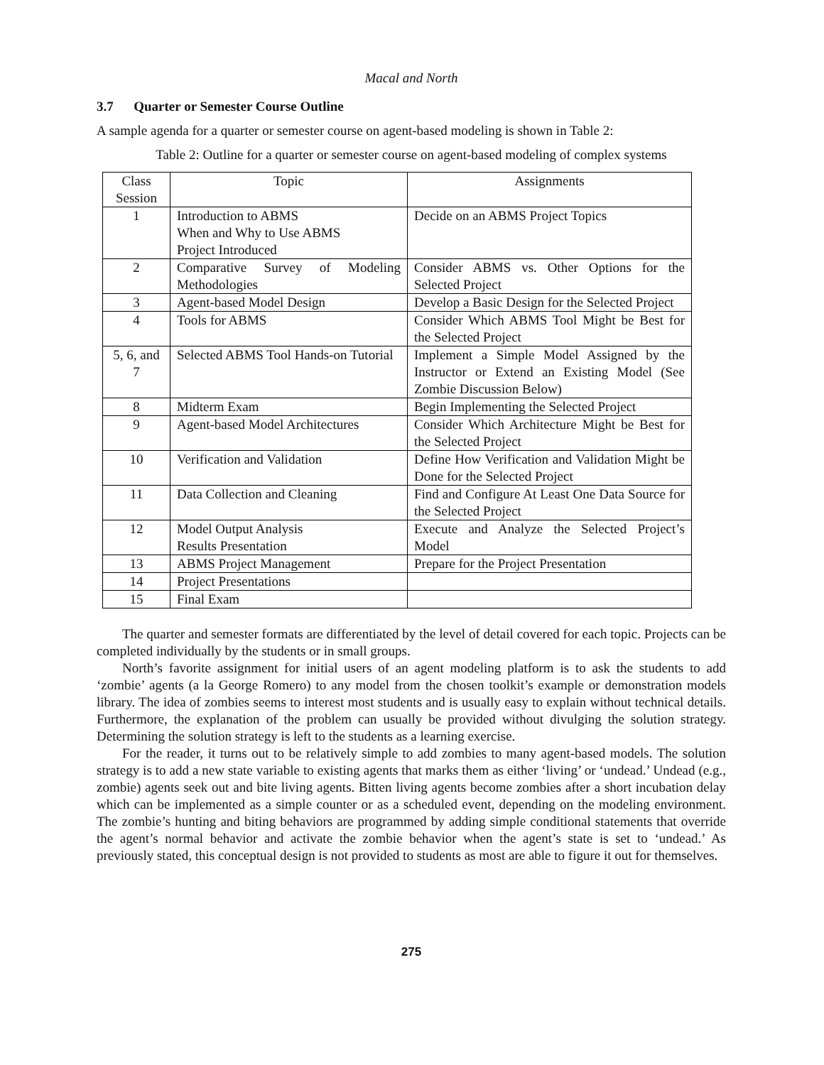Macal and North
3.7 Quarter or Semester Course Outline
A sample agenda for a quarter or semester course on agent-based modeling is shown in Table 2:
Table 2: Outline for a quarter or semester course on agent-based modeling of complex systems
| Class Session | Topic | Assignments |
| --- | --- | --- |
| 1 | Introduction to ABMS When and Why to Use ABMS Project Introduced | Decide on an ABMS Project Topics |
| 2 | Comparative Survey of Modeling Methodologies | Consider ABMS vs. Other Options for the Selected Project |
| 3 | Agent-based Model Design | Develop a Basic Design for the Selected Project |
| 4 | Tools for ABMS | Consider Which ABMS Tool Might be Best for the Selected Project |
| 5, 6, and 7 | Selected ABMS Tool Hands-on Tutorial | Implement a Simple Model Assigned by the Instructor or Extend an Existing Model (See Zombie Discussion Below) |
| 8 | Midterm Exam | Begin Implementing the Selected Project |
| 9 | Agent-based Model Architectures | Consider Which Architecture Might be Best for the Selected Project |
| 10 | Verification and Validation | Define How Verification and Validation Might be Done for the Selected Project |
| 11 | Data Collection and Cleaning | Find and Configure At Least One Data Source for the Selected Project |
| 12 | Model Output Analysis Results Presentation | Execute and Analyze the Selected Project’s Model |
| 13 | ABMS Project Management | Prepare for the Project Presentation |
| 14 | Project Presentations | |
| 15 | Final Exam | |
The quarter and semester formats are differentiated by the level of detail covered for each topic. Projects can be completed individually by the students or in small groups.
North’s favorite assignment for initial users of an agent modeling platform is to ask the students to add ‘zombie’ agents (a la George Romero) to any model from the chosen toolkit’s example or demonstration models library. The idea of zombies seems to interest most students and is usually easy to explain without technical details. Furthermore, the explanation of the problem can usually be provided without divulging the solution strategy. Determining the solution strategy is left to the students as a learning exercise.
For the reader, it turns out to be relatively simple to add zombies to many agent-based models. The solution strategy is to add a new state variable to existing agents that marks them as either ‘living’ or ‘undead.’ Undead (e.g., zombie) agents seek out and bite living agents. Bitten living agents become zombies after a short incubation delay which can be implemented as a simple counter or as a scheduled event, depending on the modeling environment. The zombie’s hunting and biting behaviors are programmed by adding simple conditional statements that override the agent’s normal behavior and activate the zombie behavior when the agent’s state is set to ‘undead.’ As previously stated, this conceptual design is not provided to students as most are able to figure it out for themselves.
275